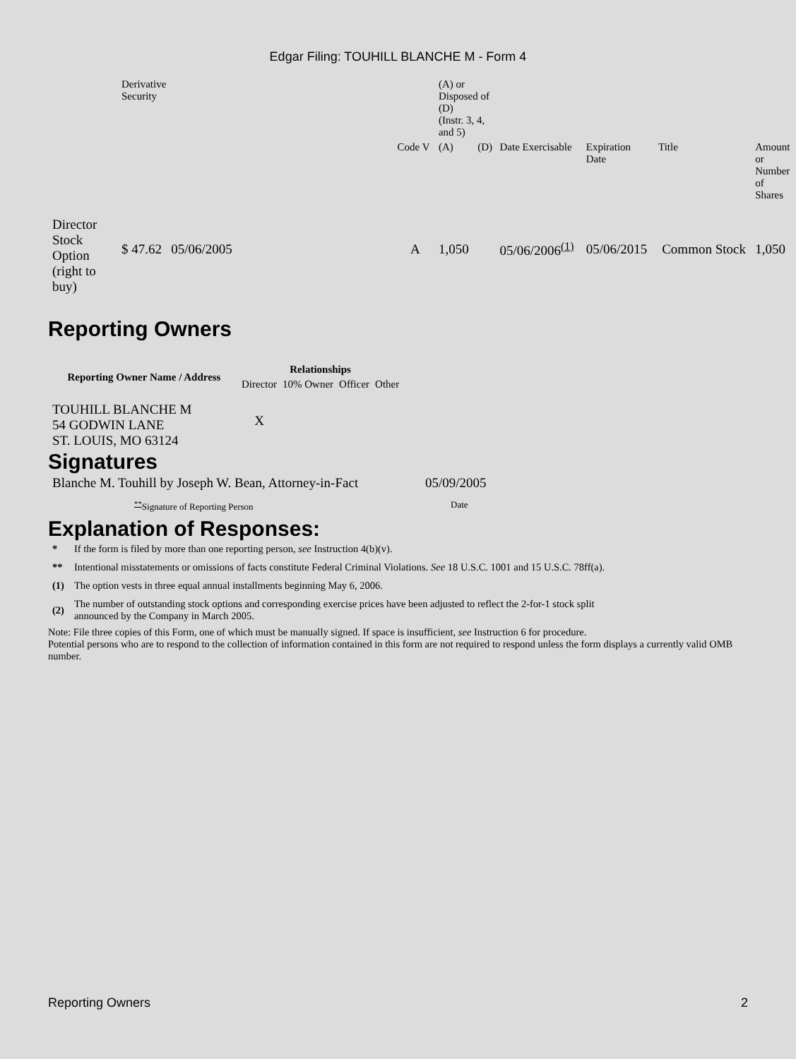Edgar Filing: TOUHILL BLANCHE M - Form 4
| | Derivative Security | | | | (A) or Disposed of (D) (Instr. 3, 4, and 5) | | | | | |
| | | | | Code V | (A) | (D) | Date Exercisable | Expiration Date | Title | Amount or Number of Shares |
| Director Stock Option (right to buy) | $ 47.62 | 05/06/2005 | | A | 1,050 | | 05/06/2006<sup>(1)</sup> | 05/06/2015 | Common Stock | 1,050 |
Reporting Owners
| Reporting Owner Name / Address | Relationships | | | |
| --- | --- | --- | --- | --- |
| | Director | 10% Owner | Officer | Other |
| TOUHILL BLANCHE M 54 GODWIN LANE ST. LOUIS, MO 63124 | X | | | |
Signatures
| Blanche M. Touhill by Joseph W. Bean, Attorney-in-Fact | 05/09/2005 |
| <sup>**</sup> Signature of Reporting Person | Date |
Explanation of Responses:
| * | If the form is filed by more than one reporting person, see Instruction 4(b)(v). |
| ** | Intentional misstatements or omissions of facts constitute Federal Criminal Violations. See 18 U.S.C. 1001 and 15 U.S.C. 78ff(a). |
| (1) | The option vests in three equal annual installments beginning May 6, 2006. |
| (2) | The number of outstanding stock options and corresponding exercise prices have been adjusted to reflect the 2-for-1 stock split announced by the Company in March 2005. |
Note: File three copies of this Form, one of which must be manually signed. If space is insufficient, see Instruction 6 for procedure.
Potential persons who are to respond to the collection of information contained in this form are not required to respond unless the form displays a currently valid OMB number.
Reporting Owners 2